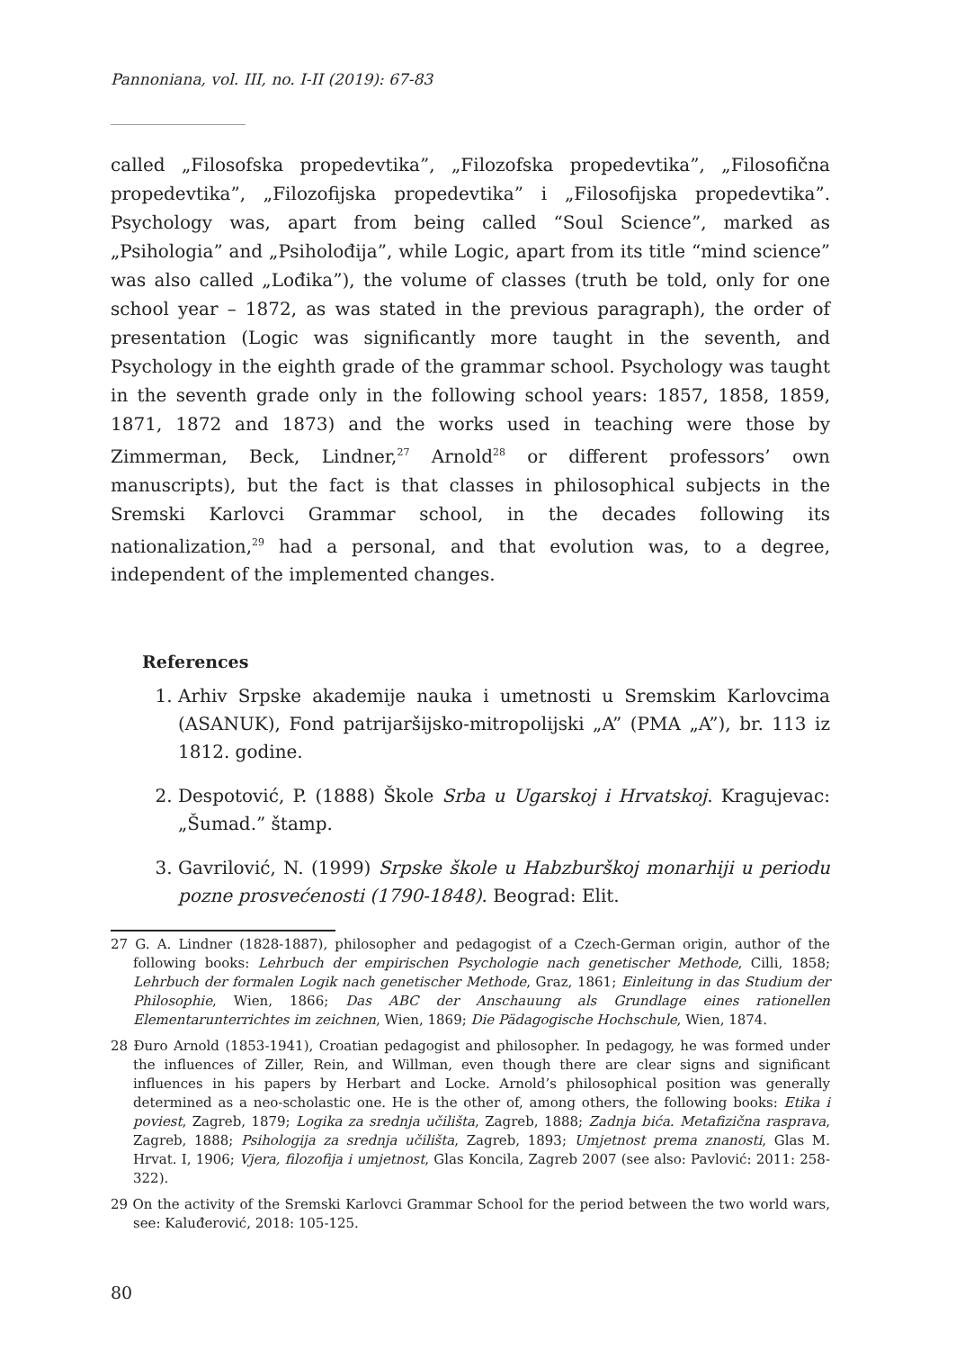Pannoniana, vol. III, no. I-II (2019): 67-83
called „Filosofska propedevtika”, „Filozofska propedevtika”, „Filosofična propedevtika”, „Filozofijska propedevtika” i „Filosofijska propedevtika”. Psychology was, apart from being called “Soul Science”, marked as „Psihologia” and „Psiholođija”, while Logic, apart from its title “mind science” was also called „Lođika”), the volume of classes (truth be told, only for one school year – 1872, as was stated in the previous paragraph), the order of presentation (Logic was significantly more taught in the seventh, and Psychology in the eighth grade of the grammar school. Psychology was taught in the seventh grade only in the following school years: 1857, 1858, 1859, 1871, 1872 and 1873) and the works used in teaching were those by Zimmerman, Beck, Lindner,<sup>27</sup> Arnold<sup>28</sup> or different professors’ own manuscripts), but the fact is that classes in philosophical subjects in the Sremski Karlovci Grammar school, in the decades following its nationalization,<sup>29</sup> had a personal, and that evolution was, to a degree, independent of the implemented changes.
References
1. Arhiv Srpske akademije nauka i umetnosti u Sremskim Karlovcima (ASANUK), Fond patrijaršijsko-mitropolijski „A” (PMA „A”), br. 113 iz 1812. godine.
2. Despotović, P. (1888) Škole Srba u Ugarskoj i Hrvatskoj. Kragujevac: „Šumad.” štamp.
3. Gavrilović, N. (1999) Srpske škole u Habzburškoj monarhiji u periodu pozne prosvećenosti (1790-1848). Beograd: Elit.
27 G. A. Lindner (1828-1887), philosopher and pedagogist of a Czech-German origin, author of the following books: Lehrbuch der empirischen Psychologie nach genetischer Methode, Cilli, 1858; Lehrbuch der formalen Logik nach genetischer Methode, Graz, 1861; Einleitung in das Studium der Philosophie, Wien, 1866; Das ABC der Anschauung als Grundlage eines rationellen Elementarunterrichtes im zeichnen, Wien, 1869; Die Pädagogische Hochschule, Wien, 1874.
28 Đuro Arnold (1853-1941), Croatian pedagogist and philosopher. In pedagogy, he was formed under the influences of Ziller, Rein, and Willman, even though there are clear signs and significant influences in his papers by Herbart and Locke. Arnold’s philosophical position was generally determined as a neo-scholastic one. He is the other of, among others, the following books: Etika i poviest, Zagreb, 1879; Logika za srednja učilišta, Zagreb, 1888; Zadnja bića. Metafizična rasprava, Zagreb, 1888; Psihologija za srednja učilišta, Zagreb, 1893; Umjetnost prema znanosti, Glas M. Hrvat. I, 1906; Vjera, filozofija i umjetnost, Glas Koncila, Zagreb 2007 (see also: Pavlović: 2011: 258-322).
29 On the activity of the Sremski Karlovci Grammar School for the period between the two world wars, see: Kaluđerović, 2018: 105-125.
80